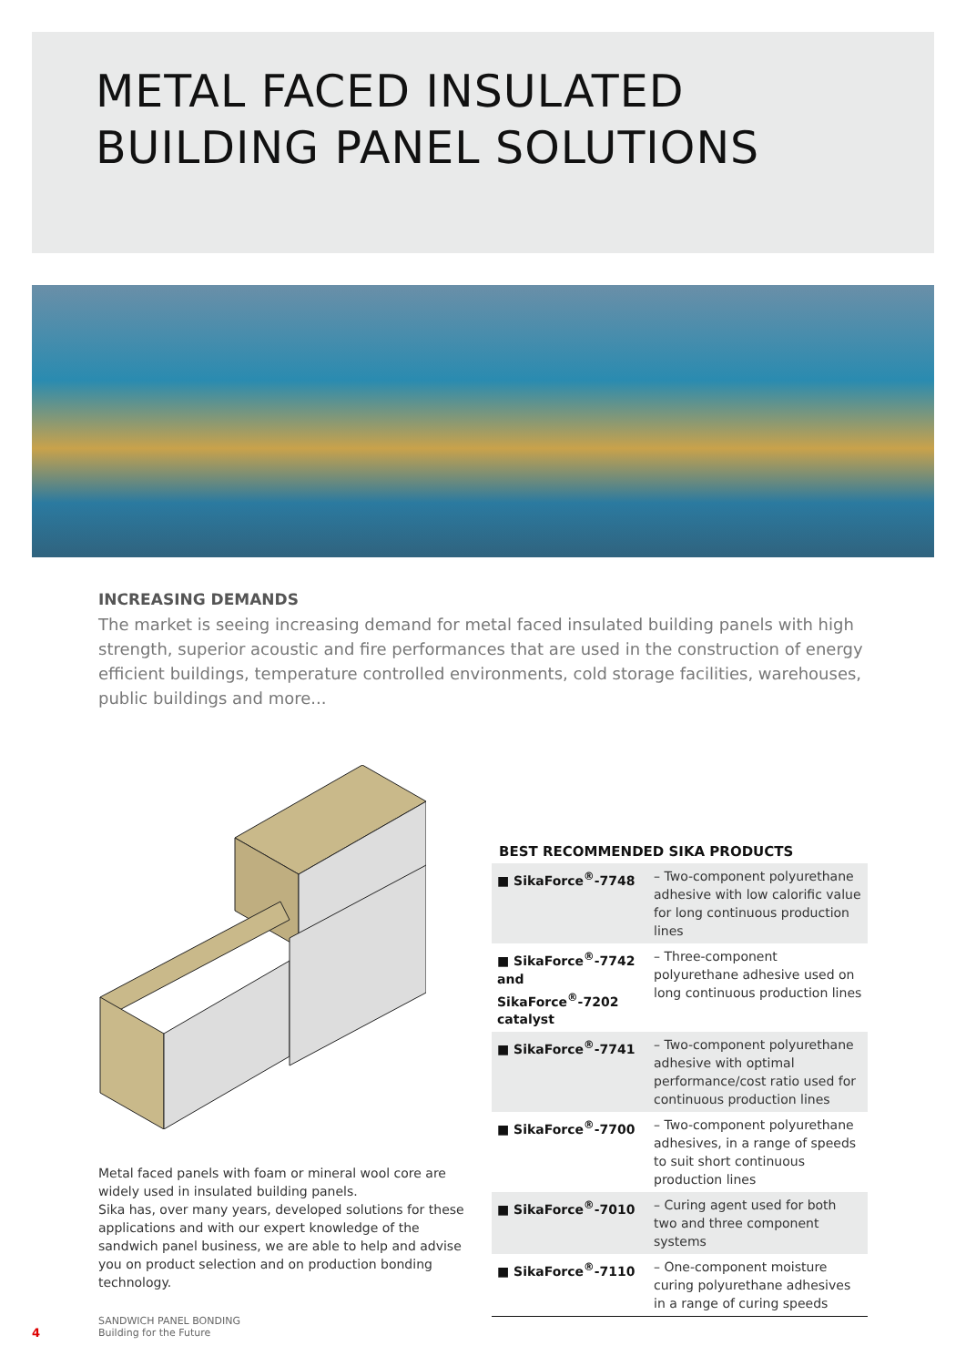METAL FACED INSULATED
BUILDING PANEL SOLUTIONS
INCREASING DEMANDS
The market is seeing increasing demand for metal faced insulated building panels with high strength, superior acoustic and fire performances that are used in the construction of energy efficient buildings, temperature controlled environments, cold storage facilities, warehouses, public buildings and more...
Metal faced panels with foam or mineral wool core are widely used in insulated building panels.
Sika has, over many years, developed solutions for these applications and with our expert knowledge of the sandwich panel business, we are able to help and advise you on product selection and on production bonding technology.
BEST RECOMMENDED SIKA PRODUCTS
| ■ SikaForce<sup>®</sup>-7748 | – Two-component polyurethane adhesive with low calorific value for long continuous production lines |
| ■ SikaForce<sup>®</sup>-7742 and SikaForce<sup>®</sup>-7202 catalyst | – Three-component polyurethane adhesive used on long continuous production lines |
| ■ SikaForce<sup>®</sup>-7741 | – Two-component polyurethane adhesive with optimal performance/cost ratio used for continuous production lines |
| ■ SikaForce<sup>®</sup>-7700 | – Two-component polyurethane adhesives, in a range of speeds to suit short continuous production lines |
| ■ SikaForce<sup>®</sup>-7010 | – Curing agent used for both two and three component systems |
| ■ SikaForce<sup>®</sup>-7110 | – One-component moisture curing polyurethane adhesives in a range of curing speeds |
4
SANDWICH PANEL BONDING
Building for the Future